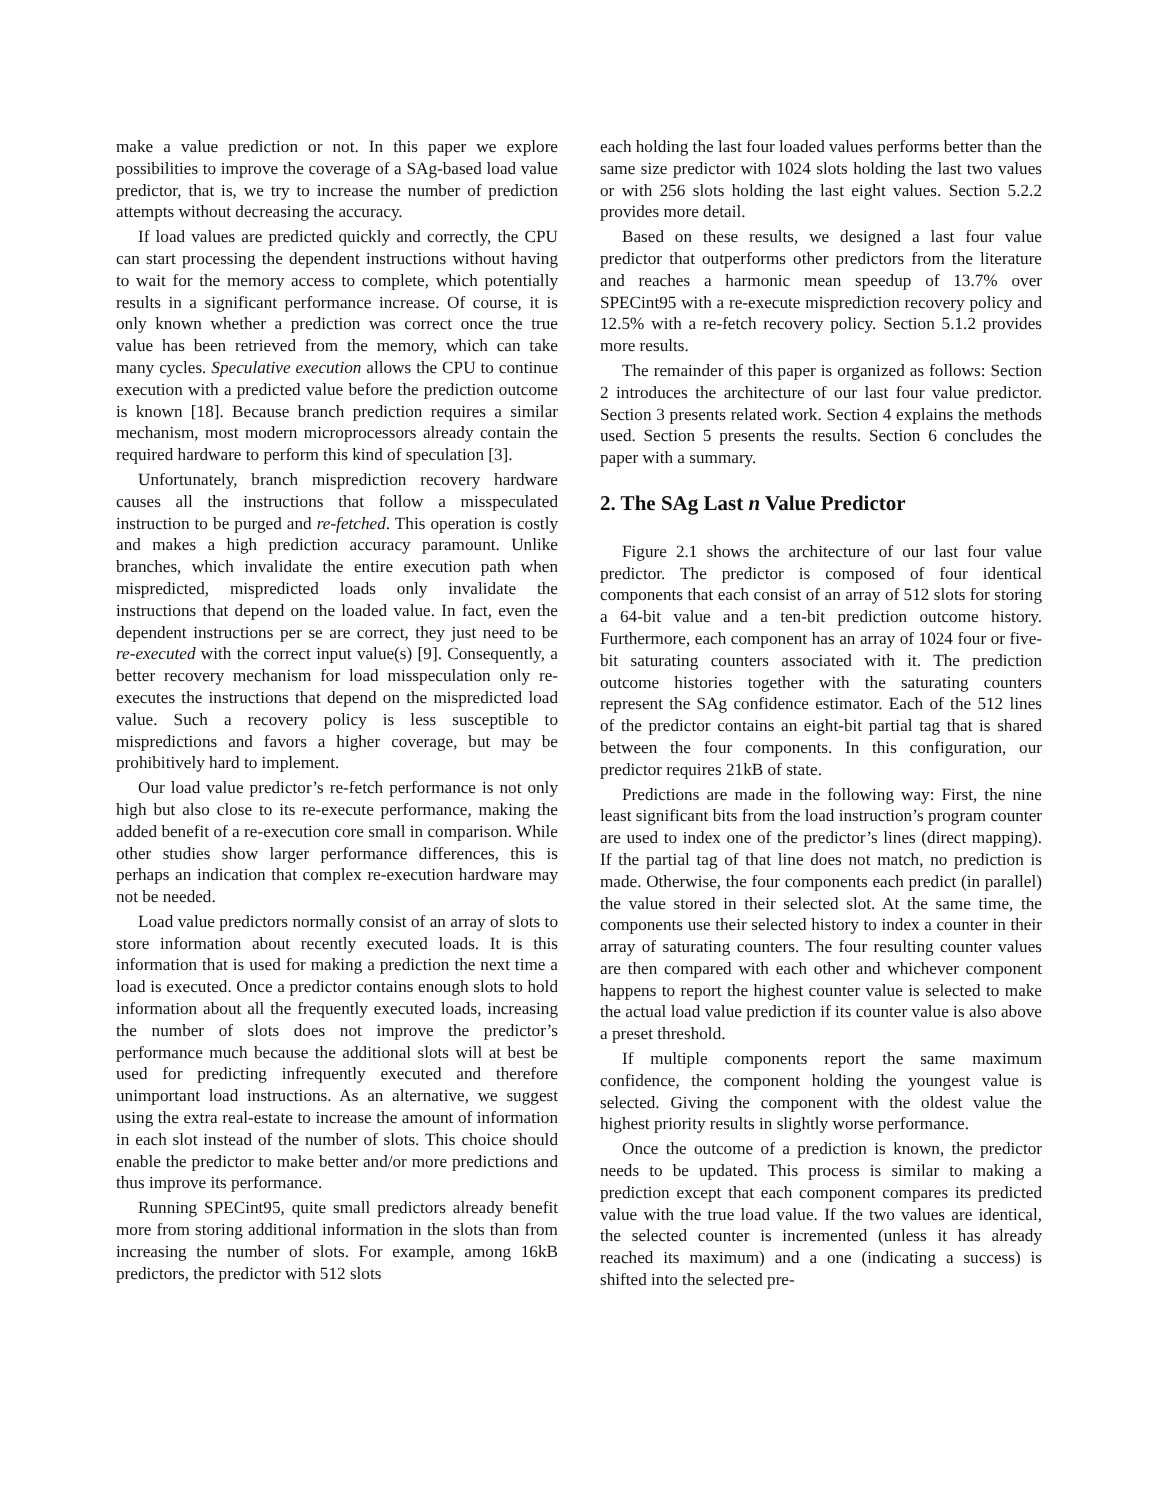make a value prediction or not. In this paper we explore possibilities to improve the coverage of a SAg-based load value predictor, that is, we try to increase the number of prediction attempts without decreasing the accuracy.
If load values are predicted quickly and correctly, the CPU can start processing the dependent instructions without having to wait for the memory access to complete, which potentially results in a significant performance increase. Of course, it is only known whether a prediction was correct once the true value has been retrieved from the memory, which can take many cycles. Speculative execution allows the CPU to continue execution with a predicted value before the prediction outcome is known [18]. Because branch prediction requires a similar mechanism, most modern microprocessors already contain the required hardware to perform this kind of speculation [3].
Unfortunately, branch misprediction recovery hardware causes all the instructions that follow a misspeculated instruction to be purged and re-fetched. This operation is costly and makes a high prediction accuracy paramount. Unlike branches, which invalidate the entire execution path when mispredicted, mispredicted loads only invalidate the instructions that depend on the loaded value. In fact, even the dependent instructions per se are correct, they just need to be re-executed with the correct input value(s) [9]. Consequently, a better recovery mechanism for load misspeculation only re-executes the instructions that depend on the mispredicted load value. Such a recovery policy is less susceptible to mispredictions and favors a higher coverage, but may be prohibitively hard to implement.
Our load value predictor’s re-fetch performance is not only high but also close to its re-execute performance, making the added benefit of a re-execution core small in comparison. While other studies show larger performance differences, this is perhaps an indication that complex re-execution hardware may not be needed.
Load value predictors normally consist of an array of slots to store information about recently executed loads. It is this information that is used for making a prediction the next time a load is executed. Once a predictor contains enough slots to hold information about all the frequently executed loads, increasing the number of slots does not improve the predictor’s performance much because the additional slots will at best be used for predicting infrequently executed and therefore unimportant load instructions. As an alternative, we suggest using the extra real-estate to increase the amount of information in each slot instead of the number of slots. This choice should enable the predictor to make better and/or more predictions and thus improve its performance.
Running SPECint95, quite small predictors already benefit more from storing additional information in the slots than from increasing the number of slots. For example, among 16kB predictors, the predictor with 512 slots
each holding the last four loaded values performs better than the same size predictor with 1024 slots holding the last two values or with 256 slots holding the last eight values. Section 5.2.2 provides more detail.
Based on these results, we designed a last four value predictor that outperforms other predictors from the literature and reaches a harmonic mean speedup of 13.7% over SPECint95 with a re-execute misprediction recovery policy and 12.5% with a re-fetch recovery policy. Section 5.1.2 provides more results.
The remainder of this paper is organized as follows: Section 2 introduces the architecture of our last four value predictor. Section 3 presents related work. Section 4 explains the methods used. Section 5 presents the results. Section 6 concludes the paper with a summary.
2. The SAg Last n Value Predictor
Figure 2.1 shows the architecture of our last four value predictor. The predictor is composed of four identical components that each consist of an array of 512 slots for storing a 64-bit value and a ten-bit prediction outcome history. Furthermore, each component has an array of 1024 four or five-bit saturating counters associated with it. The prediction outcome histories together with the saturating counters represent the SAg confidence estimator. Each of the 512 lines of the predictor contains an eight-bit partial tag that is shared between the four components. In this configuration, our predictor requires 21kB of state.
Predictions are made in the following way: First, the nine least significant bits from the load instruction’s program counter are used to index one of the predictor’s lines (direct mapping). If the partial tag of that line does not match, no prediction is made. Otherwise, the four components each predict (in parallel) the value stored in their selected slot. At the same time, the components use their selected history to index a counter in their array of saturating counters. The four resulting counter values are then compared with each other and whichever component happens to report the highest counter value is selected to make the actual load value prediction if its counter value is also above a preset threshold.
If multiple components report the same maximum confidence, the component holding the youngest value is selected. Giving the component with the oldest value the highest priority results in slightly worse performance.
Once the outcome of a prediction is known, the predictor needs to be updated. This process is similar to making a prediction except that each component compares its predicted value with the true load value. If the two values are identical, the selected counter is incremented (unless it has already reached its maximum) and a one (indicating a success) is shifted into the selected pre-